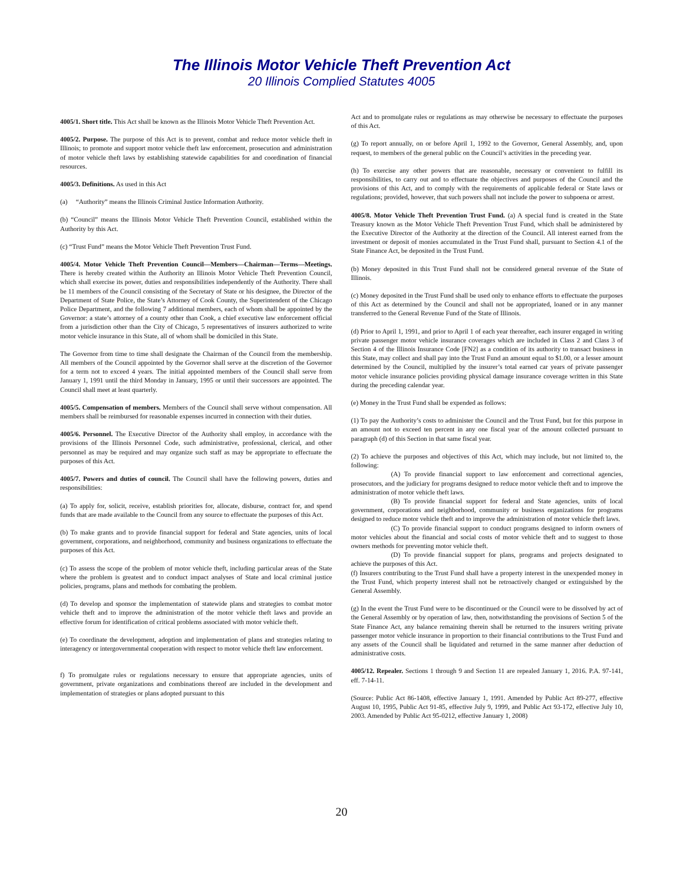The Illinois Motor Vehicle Theft Prevention Act
20 Illinois Complied Statutes 4005
4005/1. Short title. This Act shall be known as the Illinois Motor Vehicle Theft Prevention Act.
4005/2. Purpose. The purpose of this Act is to prevent, combat and reduce motor vehicle theft in Illinois; to promote and support motor vehicle theft law enforcement, prosecution and administration of motor vehicle theft laws by establishing statewide capabilities for and coordination of financial resources.
4005/3. Definitions. As used in this Act
(a) “Authority” means the Illinois Criminal Justice Information Authority.
(b) “Council” means the Illinois Motor Vehicle Theft Prevention Council, established within the Authority by this Act.
(c) “Trust Fund” means the Motor Vehicle Theft Prevention Trust Fund.
4005/4. Motor Vehicle Theft Prevention Council—Members—Chairman—Terms—Meetings. There is hereby created within the Authority an Illinois Motor Vehicle Theft Prevention Council, which shall exercise its power, duties and responsibilities independently of the Authority. There shall be 11 members of the Council consisting of the Secretary of State or his designee, the Director of the Department of State Police, the State’s Attorney of Cook County, the Superintendent of the Chicago Police Department, and the following 7 additional members, each of whom shall be appointed by the Governor: a state’s attorney of a county other than Cook, a chief executive law enforcement official from a jurisdiction other than the City of Chicago, 5 representatives of insurers authorized to write motor vehicle insurance in this State, all of whom shall be domiciled in this State.
The Governor from time to time shall designate the Chairman of the Council from the membership. All members of the Council appointed by the Governor shall serve at the discretion of the Governor for a term not to exceed 4 years. The initial appointed members of the Council shall serve from January 1, 1991 until the third Monday in January, 1995 or until their successors are appointed. The Council shall meet at least quarterly.
4005/5. Compensation of members. Members of the Council shall serve without compensation. All members shall be reimbursed for reasonable expenses incurred in connection with their duties.
4005/6. Personnel. The Executive Director of the Authority shall employ, in accordance with the provisions of the Illinois Personnel Code, such administrative, professional, clerical, and other personnel as may be required and may organize such staff as may be appropriate to effectuate the purposes of this Act.
4005/7. Powers and duties of council. The Council shall have the following powers, duties and responsibilities:
(a) To apply for, solicit, receive, establish priorities for, allocate, disburse, contract for, and spend funds that are made available to the Council from any source to effectuate the purposes of this Act.
(b) To make grants and to provide financial support for federal and State agencies, units of local government, corporations, and neighborhood, community and business organizations to effectuate the purposes of this Act.
(c) To assess the scope of the problem of motor vehicle theft, including particular areas of the State where the problem is greatest and to conduct impact analyses of State and local criminal justice policies, programs, plans and methods for combating the problem.
(d) To develop and sponsor the implementation of statewide plans and strategies to combat motor vehicle theft and to improve the administration of the motor vehicle theft laws and provide an effective forum for identification of critical problems associated with motor vehicle theft.
(e) To coordinate the development, adoption and implementation of plans and strategies relating to interagency or intergovernmental cooperation with respect to motor vehicle theft law enforcement.
f) To promulgate rules or regulations necessary to ensure that appropriate agencies, units of government, private organizations and combinations thereof are included in the development and implementation of strategies or plans adopted pursuant to this
Act and to promulgate rules or regulations as may otherwise be necessary to effectuate the purposes of this Act.
(g) To report annually, on or before April 1, 1992 to the Governor, General Assembly, and, upon request, to members of the general public on the Council’s activities in the preceding year.
(h) To exercise any other powers that are reasonable, necessary or convenient to fulfill its responsibilities, to carry out and to effectuate the objectives and purposes of the Council and the provisions of this Act, and to comply with the requirements of applicable federal or State laws or regulations; provided, however, that such powers shall not include the power to subpoena or arrest.
4005/8. Motor Vehicle Theft Prevention Trust Fund. (a) A special fund is created in the State Treasury known as the Motor Vehicle Theft Prevention Trust Fund, which shall be administered by the Executive Director of the Authority at the direction of the Council. All interest earned from the investment or deposit of monies accumulated in the Trust Fund shall, pursuant to Section 4.1 of the State Finance Act, be deposited in the Trust Fund.
(b) Money deposited in this Trust Fund shall not be considered general revenue of the State of Illinois.
(c) Money deposited in the Trust Fund shall be used only to enhance efforts to effectuate the purposes of this Act as determined by the Council and shall not be appropriated, loaned or in any manner transferred to the General Revenue Fund of the State of Illinois.
(d) Prior to April 1, 1991, and prior to April 1 of each year thereafter, each insurer engaged in writing private passenger motor vehicle insurance coverages which are included in Class 2 and Class 3 of Section 4 of the Illinois Insurance Code [FN2] as a condition of its authority to transact business in this State, may collect and shall pay into the Trust Fund an amount equal to $1.00, or a lesser amount determined by the Council, multiplied by the insurer’s total earned car years of private passenger motor vehicle insurance policies providing physical damage insurance coverage written in this State during the preceding calendar year.
(e) Money in the Trust Fund shall be expended as follows:
(1) To pay the Authority’s costs to administer the Council and the Trust Fund, but for this purpose in an amount not to exceed ten percent in any one fiscal year of the amount collected pursuant to paragraph (d) of this Section in that same fiscal year.
(2) To achieve the purposes and objectives of this Act, which may include, but not limited to, the following:
(A) To provide financial support to law enforcement and correctional agencies, prosecutors, and the judiciary for programs designed to reduce motor vehicle theft and to improve the administration of motor vehicle theft laws.
(B) To provide financial support for federal and State agencies, units of local government, corporations and neighborhood, community or business organizations for programs designed to reduce motor vehicle theft and to improve the administration of motor vehicle theft laws.
(C) To provide financial support to conduct programs designed to inform owners of motor vehicles about the financial and social costs of motor vehicle theft and to suggest to those owners methods for preventing motor vehicle theft.
(D) To provide financial support for plans, programs and projects designated to achieve the purposes of this Act.
(f) Insurers contributing to the Trust Fund shall have a property interest in the unexpended money in the Trust Fund, which property interest shall not be retroactively changed or extinguished by the General Assembly.
(g) In the event the Trust Fund were to be discontinued or the Council were to be dissolved by act of the General Assembly or by operation of law, then, notwithstanding the provisions of Section 5 of the State Finance Act, any balance remaining therein shall be returned to the insurers writing private passenger motor vehicle insurance in proportion to their financial contributions to the Trust Fund and any assets of the Council shall be liquidated and returned in the same manner after deduction of administrative costs.
4005/12. Repealer. Sections 1 through 9 and Section 11 are repealed January 1, 2016. P.A. 97-141, eff. 7-14-11.
(Source: Public Act 86-1408, effective January 1, 1991. Amended by Public Act 89-277, effective August 10, 1995, Public Act 91-85, effective July 9, 1999, and Public Act 93-172, effective July 10, 2003. Amended by Public Act 95-0212, effective January 1, 2008)
20